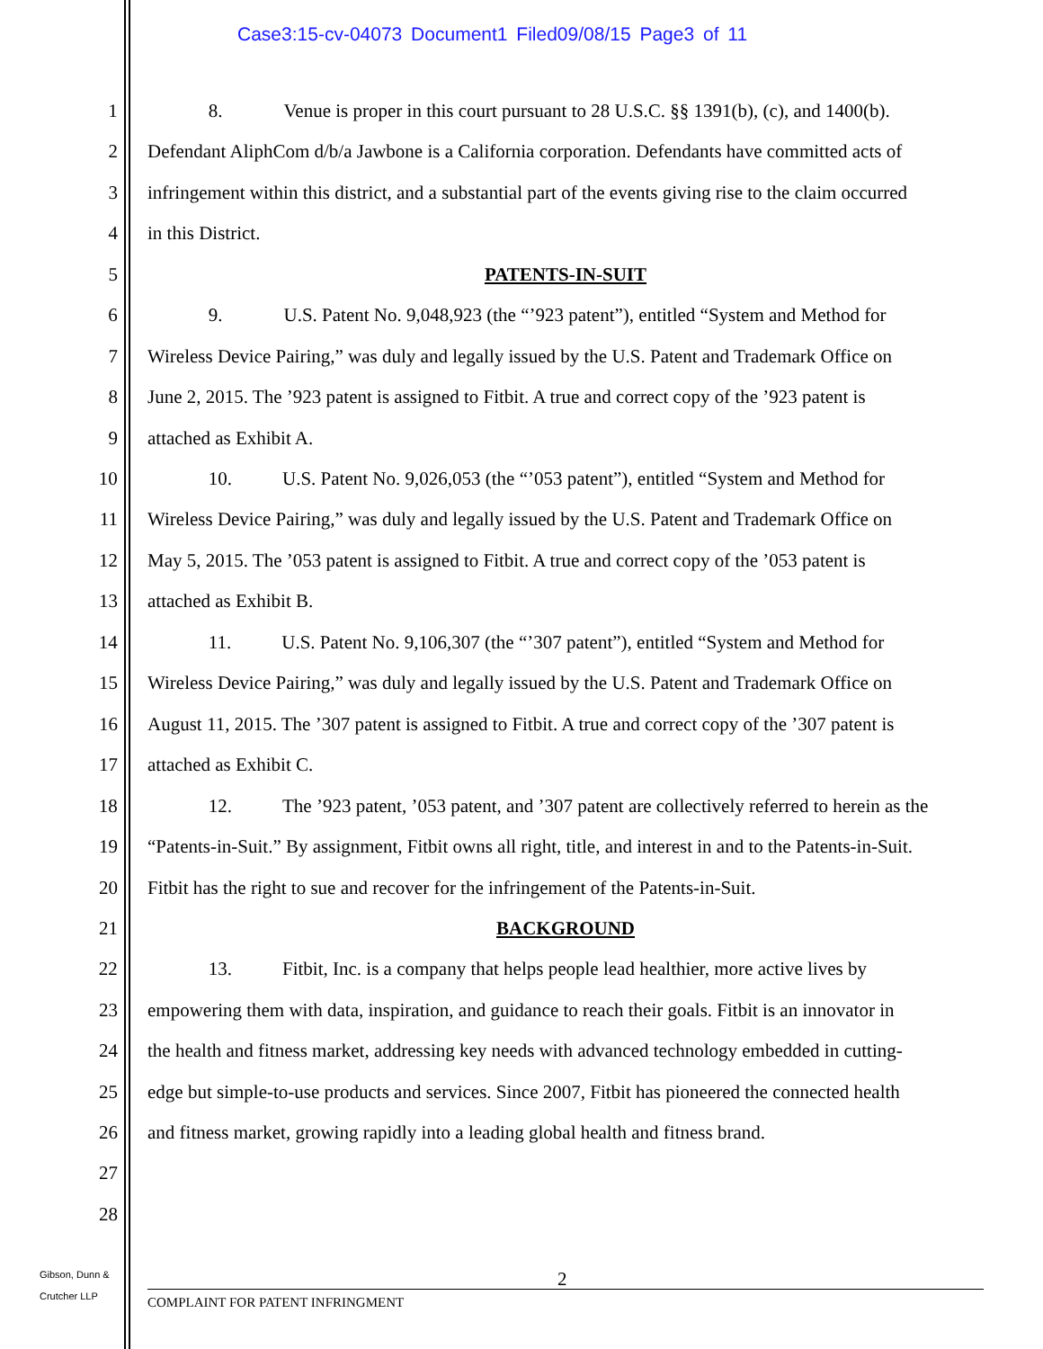Case3:15-cv-04073 Document1 Filed09/08/15 Page3 of 11
1 8. Venue is proper in this court pursuant to 28 U.S.C. §§ 1391(b), (c), and 1400(b).
2 Defendant AliphCom d/b/a Jawbone is a California corporation. Defendants have committed acts of
3 infringement within this district, and a substantial part of the events giving rise to the claim occurred
4 in this District.
5 PATENTS-IN-SUIT
6 9. U.S. Patent No. 9,048,923 (the “’923 patent”), entitled “System and Method for
7 Wireless Device Pairing,” was duly and legally issued by the U.S. Patent and Trademark Office on
8 June 2, 2015. The ’923 patent is assigned to Fitbit. A true and correct copy of the ’923 patent is
9 attached as Exhibit A.
10 10. U.S. Patent No. 9,026,053 (the “’053 patent”), entitled “System and Method for
11 Wireless Device Pairing,” was duly and legally issued by the U.S. Patent and Trademark Office on
12 May 5, 2015. The ’053 patent is assigned to Fitbit. A true and correct copy of the ’053 patent is
13 attached as Exhibit B.
14 11. U.S. Patent No. 9,106,307 (the “’307 patent”), entitled “System and Method for
15 Wireless Device Pairing,” was duly and legally issued by the U.S. Patent and Trademark Office on
16 August 11, 2015. The ’307 patent is assigned to Fitbit. A true and correct copy of the ’307 patent is
17 attached as Exhibit C.
18 12. The ’923 patent, ’053 patent, and ’307 patent are collectively referred to herein as the
19 “Patents-in-Suit.” By assignment, Fitbit owns all right, title, and interest in and to the Patents-in-Suit.
20 Fitbit has the right to sue and recover for the infringement of the Patents-in-Suit.
21 BACKGROUND
22 13. Fitbit, Inc. is a company that helps people lead healthier, more active lives by
23 empowering them with data, inspiration, and guidance to reach their goals. Fitbit is an innovator in
24 the health and fitness market, addressing key needs with advanced technology embedded in cutting-
25 edge but simple-to-use products and services. Since 2007, Fitbit has pioneered the connected health
26 and fitness market, growing rapidly into a leading global health and fitness brand.
27
28
Gibson, Dunn &
Crutcher LLP
2
COMPLAINT FOR PATENT INFRINGMENT